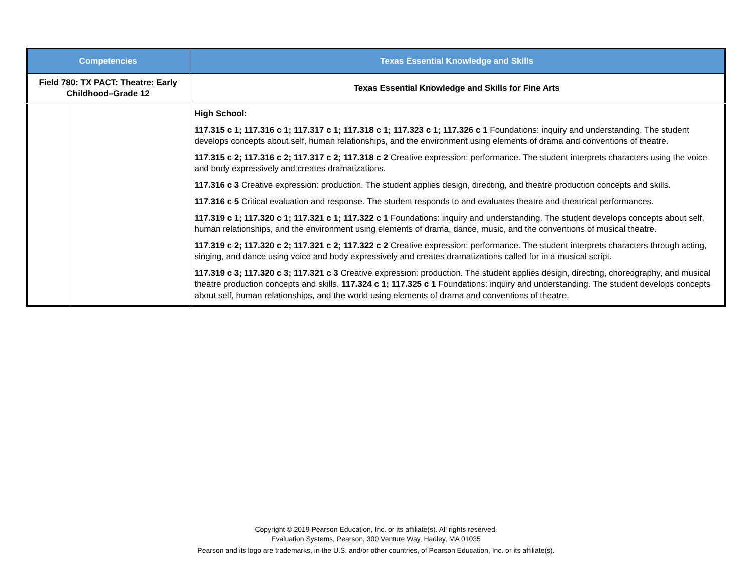| Competencies | | Texas Essential Knowledge and Skills |
| --- | --- | --- |
| Field 780: TX PACT: Theatre: Early Childhood–Grade 12 | | Texas Essential Knowledge and Skills for Fine Arts |
| | | High School: 117.315 c 1; 117.316 c 1; 117.317 c 1; 117.318 c 1; 117.323 c 1; 117.326 c 1 Foundations: inquiry and understanding. The student develops concepts about self, human relationships, and the environment using elements of drama and conventions of theatre. 117.315 c 2; 117.316 c 2; 117.317 c 2; 117.318 c 2 Creative expression: performance. The student interprets characters using the voice and body expressively and creates dramatizations. 117.316 c 3 Creative expression: production. The student applies design, directing, and theatre production concepts and skills. 117.316 c 5 Critical evaluation and response. The student responds to and evaluates theatre and theatrical performances. 117.319 c 1; 117.320 c 1; 117.321 c 1; 117.322 c 1 Foundations: inquiry and understanding. The student develops concepts about self, human relationships, and the environment using elements of drama, dance, music, and the conventions of musical theatre. 117.319 c 2; 117.320 c 2; 117.321 c 2; 117.322 c 2 Creative expression: performance. The student interprets characters through acting, singing, and dance using voice and body expressively and creates dramatizations called for in a musical script. 117.319 c 3; 117.320 c 3; 117.321 c 3 Creative expression: production. The student applies design, directing, choreography, and musical theatre production concepts and skills. 117.324 c 1; 117.325 c 1 Foundations: inquiry and understanding. The student develops concepts about self, human relationships, and the world using elements of drama and conventions of theatre. |
Copyright © 2019 Pearson Education, Inc. or its affiliate(s). All rights reserved.
Evaluation Systems, Pearson, 300 Venture Way, Hadley, MA 01035
Pearson and its logo are trademarks, in the U.S. and/or other countries, of Pearson Education, Inc. or its affiliate(s).